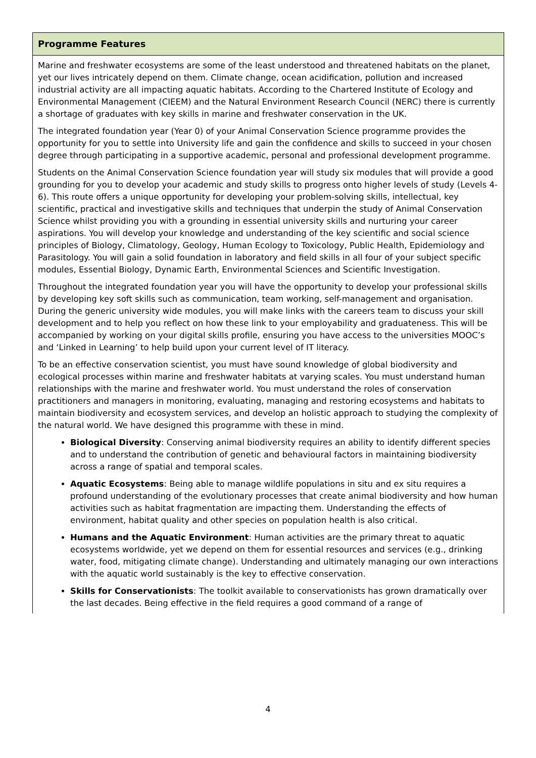| Programme Features |
| --- |
| Marine and freshwater ecosystems are some of the least understood and threatened habitats on the planet, yet our lives intricately depend on them. Climate change, ocean acidification, pollution and increased industrial activity are all impacting aquatic habitats. According to the Chartered Institute of Ecology and Environmental Management (CIEEM) and the Natural Environment Research Council (NERC) there is currently a shortage of graduates with key skills in marine and freshwater conservation in the UK. The integrated foundation year (Year 0) of your Animal Conservation Science programme provides the opportunity for you to settle into University life and gain the confidence and skills to succeed in your chosen degree through participating in a supportive academic, personal and professional development programme. Students on the Animal Conservation Science foundation year will study six modules that will provide a good grounding for you to develop your academic and study skills to progress onto higher levels of study (Levels 4-6). This route offers a unique opportunity for developing your problem-solving skills, intellectual, key scientific, practical and investigative skills and techniques that underpin the study of Animal Conservation Science whilst providing you with a grounding in essential university skills and nurturing your career aspirations. You will develop your knowledge and understanding of the key scientific and social science principles of Biology, Climatology, Geology, Human Ecology to Toxicology, Public Health, Epidemiology and Parasitology. You will gain a solid foundation in laboratory and field skills in all four of your subject specific modules, Essential Biology, Dynamic Earth, Environmental Sciences and Scientific Investigation. Throughout the integrated foundation year you will have the opportunity to develop your professional skills by developing key soft skills such as communication, team working, self-management and organisation. During the generic university wide modules, you will make links with the careers team to discuss your skill development and to help you reflect on how these link to your employability and graduateness. This will be accompanied by working on your digital skills profile, ensuring you have access to the universities MOOC’s and ‘Linked in Learning’ to help build upon your current level of IT literacy. To be an effective conservation scientist, you must have sound knowledge of global biodiversity and ecological processes within marine and freshwater habitats at varying scales. You must understand human relationships with the marine and freshwater world. You must understand the roles of conservation practitioners and managers in monitoring, evaluating, managing and restoring ecosystems and habitats to maintain biodiversity and ecosystem services, and develop an holistic approach to studying the complexity of the natural world. We have designed this programme with these in mind. Biological Diversity : Conserving animal biodiversity requires an ability to identify different species and to understand the contribution of genetic and behavioural factors in maintaining biodiversity across a range of spatial and temporal scales. Aquatic Ecosystems : Being able to manage wildlife populations in situ and ex situ requires a profound understanding of the evolutionary processes that create animal biodiversity and how human activities such as habitat fragmentation are impacting them. Understanding the effects of environment, habitat quality and other species on population health is also critical. Humans and the Aquatic Environment : Human activities are the primary threat to aquatic ecosystems worldwide, yet we depend on them for essential resources and services (e.g., drinking water, food, mitigating climate change). Understanding and ultimately managing our own interactions with the aquatic world sustainably is the key to effective conservation. Skills for Conservationists : The toolkit available to conservationists has grown dramatically over the last decades. Being effective in the field requires a good command of a range of |
4